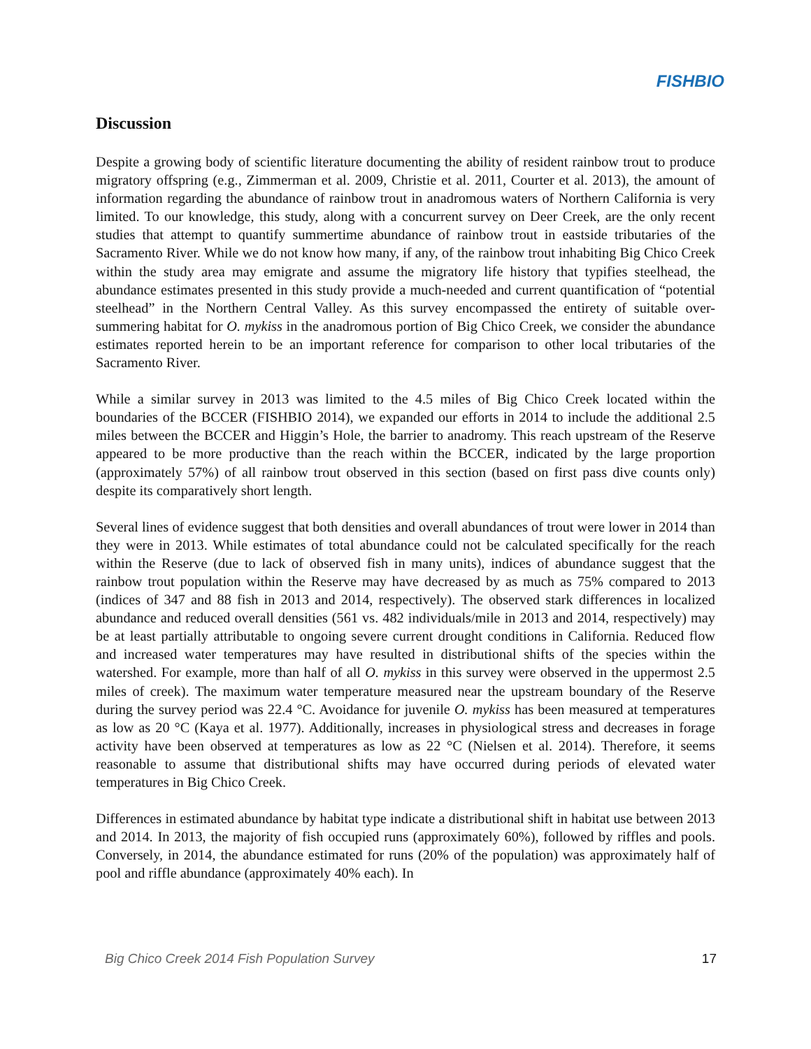FISHBIO
Discussion
Despite a growing body of scientific literature documenting the ability of resident rainbow trout to produce migratory offspring (e.g., Zimmerman et al. 2009, Christie et al. 2011, Courter et al. 2013), the amount of information regarding the abundance of rainbow trout in anadromous waters of Northern California is very limited. To our knowledge, this study, along with a concurrent survey on Deer Creek, are the only recent studies that attempt to quantify summertime abundance of rainbow trout in eastside tributaries of the Sacramento River. While we do not know how many, if any, of the rainbow trout inhabiting Big Chico Creek within the study area may emigrate and assume the migratory life history that typifies steelhead, the abundance estimates presented in this study provide a much-needed and current quantification of “potential steelhead” in the Northern Central Valley. As this survey encompassed the entirety of suitable over-summering habitat for O. mykiss in the anadromous portion of Big Chico Creek, we consider the abundance estimates reported herein to be an important reference for comparison to other local tributaries of the Sacramento River.
While a similar survey in 2013 was limited to the 4.5 miles of Big Chico Creek located within the boundaries of the BCCER (FISHBIO 2014), we expanded our efforts in 2014 to include the additional 2.5 miles between the BCCER and Higgin’s Hole, the barrier to anadromy. This reach upstream of the Reserve appeared to be more productive than the reach within the BCCER, indicated by the large proportion (approximately 57%) of all rainbow trout observed in this section (based on first pass dive counts only) despite its comparatively short length.
Several lines of evidence suggest that both densities and overall abundances of trout were lower in 2014 than they were in 2013. While estimates of total abundance could not be calculated specifically for the reach within the Reserve (due to lack of observed fish in many units), indices of abundance suggest that the rainbow trout population within the Reserve may have decreased by as much as 75% compared to 2013 (indices of 347 and 88 fish in 2013 and 2014, respectively). The observed stark differences in localized abundance and reduced overall densities (561 vs. 482 individuals/mile in 2013 and 2014, respectively) may be at least partially attributable to ongoing severe current drought conditions in California. Reduced flow and increased water temperatures may have resulted in distributional shifts of the species within the watershed. For example, more than half of all O. mykiss in this survey were observed in the uppermost 2.5 miles of creek). The maximum water temperature measured near the upstream boundary of the Reserve during the survey period was 22.4 °C. Avoidance for juvenile O. mykiss has been measured at temperatures as low as 20 °C (Kaya et al. 1977). Additionally, increases in physiological stress and decreases in forage activity have been observed at temperatures as low as 22 °C (Nielsen et al. 2014). Therefore, it seems reasonable to assume that distributional shifts may have occurred during periods of elevated water temperatures in Big Chico Creek.
Differences in estimated abundance by habitat type indicate a distributional shift in habitat use between 2013 and 2014. In 2013, the majority of fish occupied runs (approximately 60%), followed by riffles and pools. Conversely, in 2014, the abundance estimated for runs (20% of the population) was approximately half of pool and riffle abundance (approximately 40% each). In
Big Chico Creek 2014 Fish Population Survey 17